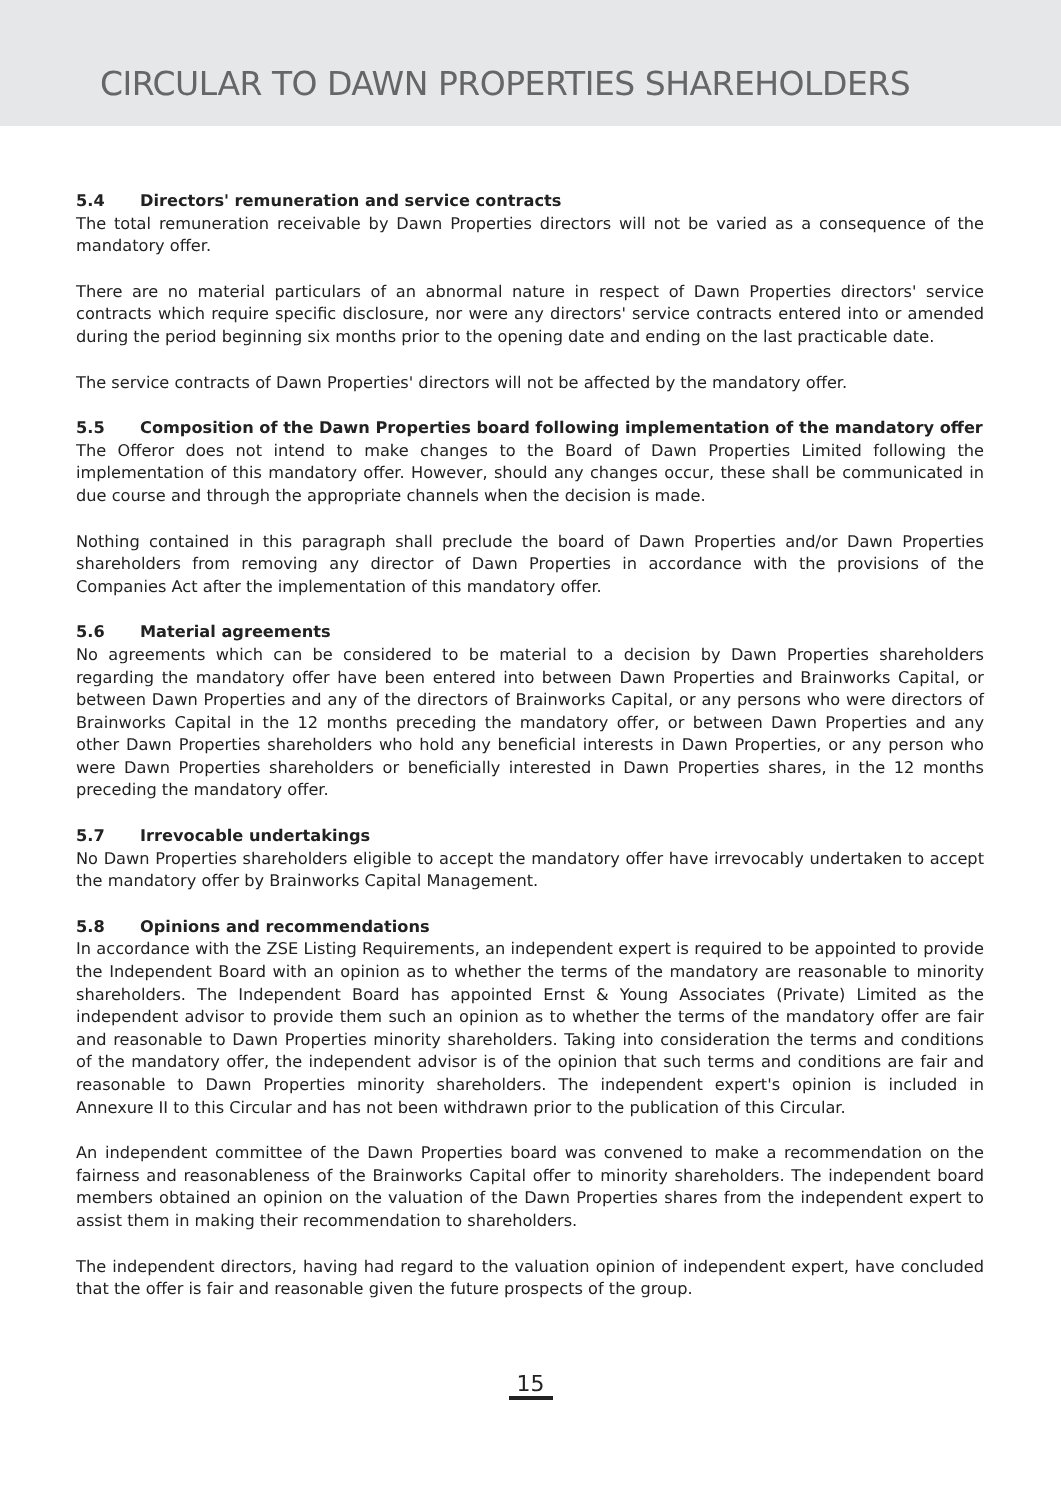CIRCULAR TO DAWN PROPERTIES SHAREHOLDERS
5.4 Directors' remuneration and service contracts
The total remuneration receivable by Dawn Properties directors will not be varied as a consequence of the mandatory offer.
There are no material particulars of an abnormal nature in respect of Dawn Properties directors' service contracts which require specific disclosure, nor were any directors' service contracts entered into or amended during the period beginning six months prior to the opening date and ending on the last practicable date.
The service contracts of Dawn Properties' directors will not be affected by the mandatory offer.
5.5 Composition of the Dawn Properties board following implementation of the mandatory offer
The Offeror does not intend to make changes to the Board of Dawn Properties Limited following the implementation of this mandatory offer. However, should any changes occur, these shall be communicated in due course and through the appropriate channels when the decision is made.
Nothing contained in this paragraph shall preclude the board of Dawn Properties and/or Dawn Properties shareholders from removing any director of Dawn Properties in accordance with the provisions of the Companies Act after the implementation of this mandatory offer.
5.6 Material agreements
No agreements which can be considered to be material to a decision by Dawn Properties shareholders regarding the mandatory offer have been entered into between Dawn Properties and Brainworks Capital, or between Dawn Properties and any of the directors of Brainworks Capital, or any persons who were directors of Brainworks Capital in the 12 months preceding the mandatory offer, or between Dawn Properties and any other Dawn Properties shareholders who hold any beneficial interests in Dawn Properties, or any person who were Dawn Properties shareholders or beneficially interested in Dawn Properties shares, in the 12 months preceding the mandatory offer.
5.7 Irrevocable undertakings
No Dawn Properties shareholders eligible to accept the mandatory offer have irrevocably undertaken to accept the mandatory offer by Brainworks Capital Management.
5.8 Opinions and recommendations
In accordance with the ZSE Listing Requirements, an independent expert is required to be appointed to provide the Independent Board with an opinion as to whether the terms of the mandatory are reasonable to minority shareholders. The Independent Board has appointed Ernst & Young Associates (Private) Limited as the independent advisor to provide them such an opinion as to whether the terms of the mandatory offer are fair and reasonable to Dawn Properties minority shareholders. Taking into consideration the terms and conditions of the mandatory offer, the independent advisor is of the opinion that such terms and conditions are fair and reasonable to Dawn Properties minority shareholders. The independent expert's opinion is included in Annexure II to this Circular and has not been withdrawn prior to the publication of this Circular.
An independent committee of the Dawn Properties board was convened to make a recommendation on the fairness and reasonableness of the Brainworks Capital offer to minority shareholders. The independent board members obtained an opinion on the valuation of the Dawn Properties shares from the independent expert to assist them in making their recommendation to shareholders.
The independent directors, having had regard to the valuation opinion of independent expert, have concluded that the offer is fair and reasonable given the future prospects of the group.
15